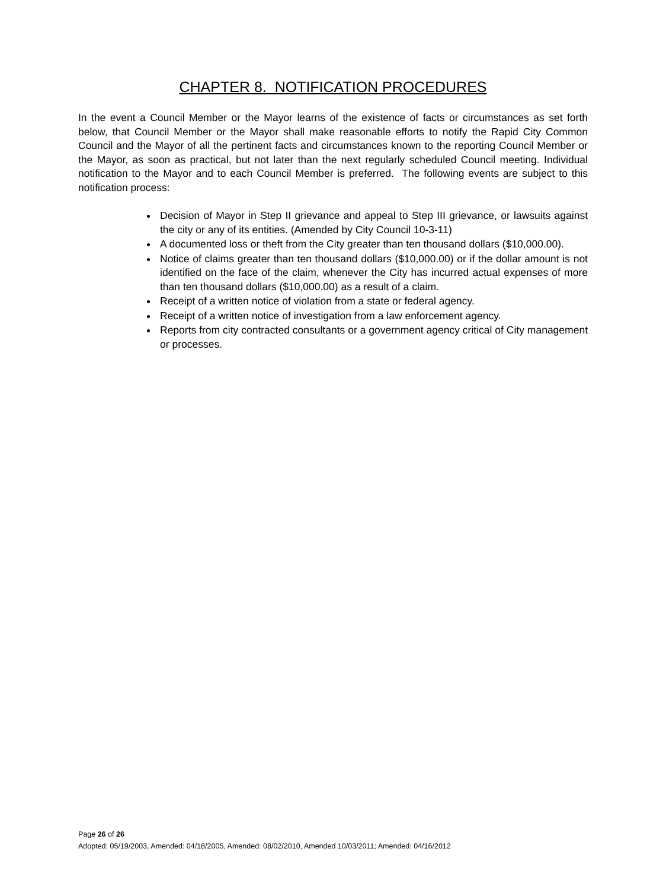CHAPTER 8. NOTIFICATION PROCEDURES
In the event a Council Member or the Mayor learns of the existence of facts or circumstances as set forth below, that Council Member or the Mayor shall make reasonable efforts to notify the Rapid City Common Council and the Mayor of all the pertinent facts and circumstances known to the reporting Council Member or the Mayor, as soon as practical, but not later than the next regularly scheduled Council meeting. Individual notification to the Mayor and to each Council Member is preferred. The following events are subject to this notification process:
Decision of Mayor in Step II grievance and appeal to Step III grievance, or lawsuits against the city or any of its entities. (Amended by City Council 10-3-11)
A documented loss or theft from the City greater than ten thousand dollars ($10,000.00).
Notice of claims greater than ten thousand dollars ($10,000.00) or if the dollar amount is not identified on the face of the claim, whenever the City has incurred actual expenses of more than ten thousand dollars ($10,000.00) as a result of a claim.
Receipt of a written notice of violation from a state or federal agency.
Receipt of a written notice of investigation from a law enforcement agency.
Reports from city contracted consultants or a government agency critical of City management or processes.
Page 26 of 26
Adopted: 05/19/2003, Amended: 04/18/2005, Amended: 08/02/2010, Amended 10/03/2011; Amended: 04/16/2012